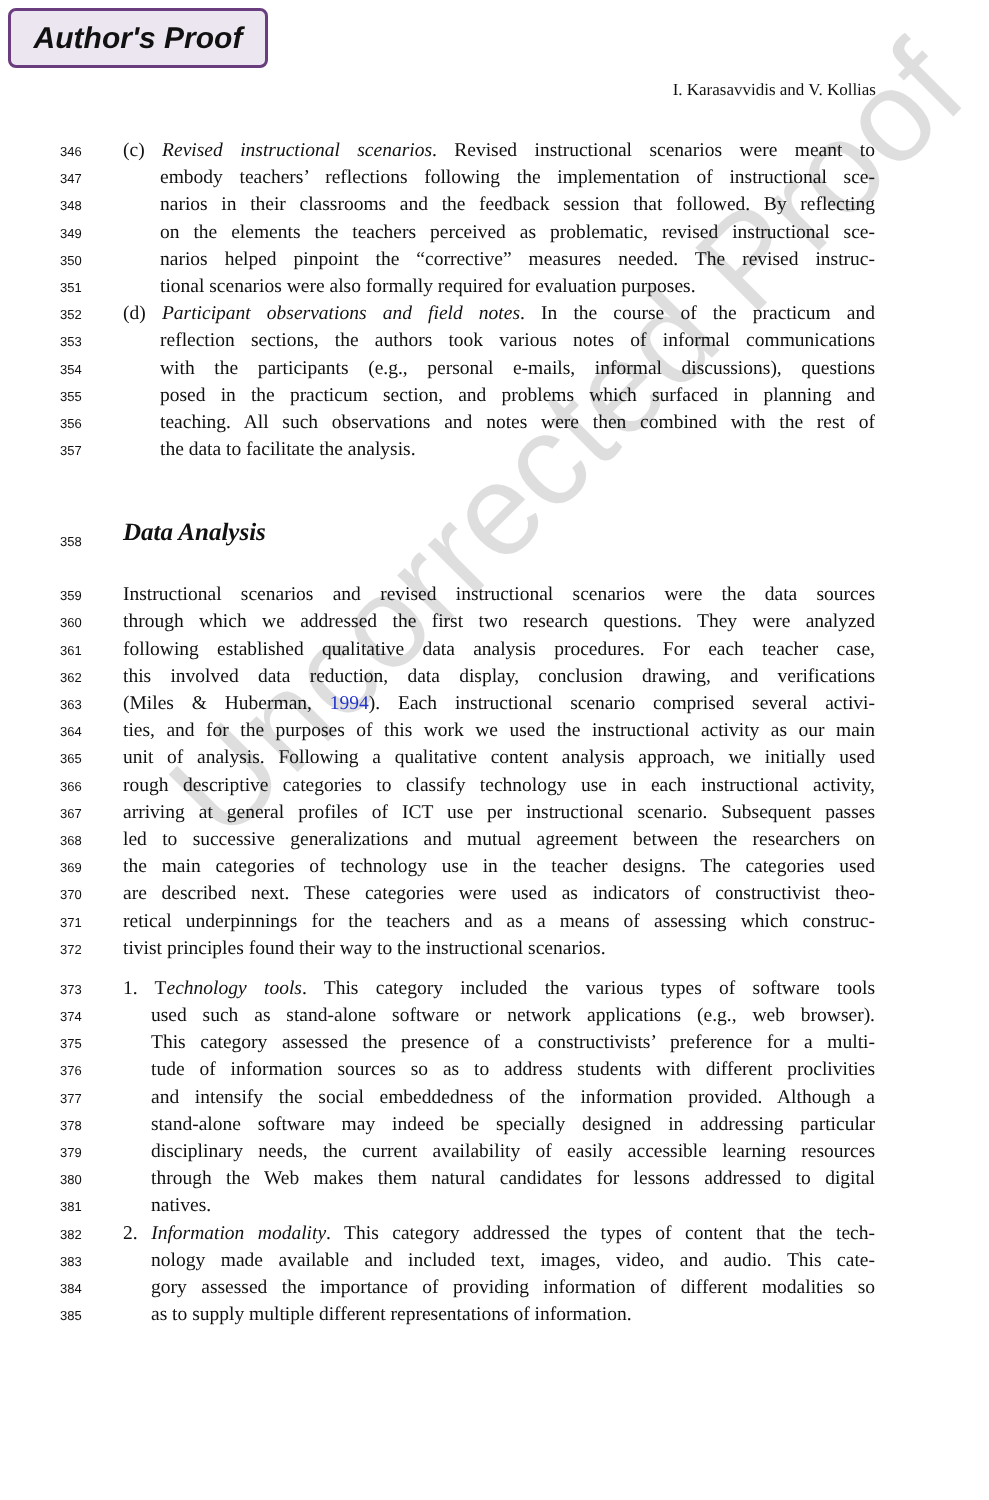Author's Proof
I. Karasavvidis and V. Kollias
Uncorrected Proof
346 (c) Revised instructional scenarios. Revised instructional scenarios were meant to
347 embody teachers’ reflections following the implementation of instructional sce-
348 narios in their classrooms and the feedback session that followed. By reflecting
349 on the elements the teachers perceived as problematic, revised instructional sce-
350 narios helped pinpoint the “corrective” measures needed. The revised instruc-
351 tional scenarios were also formally required for evaluation purposes.
352 (d) Participant observations and field notes. In the course of the practicum and
353 reflection sections, the authors took various notes of informal communications
354 with the participants (e.g., personal e-mails, informal discussions), questions
355 posed in the practicum section, and problems which surfaced in planning and
356 teaching. All such observations and notes were then combined with the rest of
357 the data to facilitate the analysis.
358
Data Analysis
359 Instructional scenarios and revised instructional scenarios were the data sources
360 through which we addressed the first two research questions. They were analyzed
361 following established qualitative data analysis procedures. For each teacher case,
362 this involved data reduction, data display, conclusion drawing, and verifications
363 (Miles & Huberman, 1994). Each instructional scenario comprised several activi-
364 ties, and for the purposes of this work we used the instructional activity as our main
365 unit of analysis. Following a qualitative content analysis approach, we initially used
366 rough descriptive categories to classify technology use in each instructional activity,
367 arriving at general profiles of ICT use per instructional scenario. Subsequent passes
368 led to successive generalizations and mutual agreement between the researchers on
369 the main categories of technology use in the teacher designs. The categories used
370 are described next. These categories were used as indicators of constructivist theo-
371 retical underpinnings for the teachers and as a means of assessing which construc-
372 tivist principles found their way to the instructional scenarios.
373 1. Technology tools. This category included the various types of software tools
374 used such as stand-alone software or network applications (e.g., web browser).
375 This category assessed the presence of a constructivists’ preference for a multi-
376 tude of information sources so as to address students with different proclivities
377 and intensify the social embeddedness of the information provided. Although a
378 stand-alone software may indeed be specially designed in addressing particular
379 disciplinary needs, the current availability of easily accessible learning resources
380 through the Web makes them natural candidates for lessons addressed to digital
381 natives.
382 2. Information modality. This category addressed the types of content that the tech-
383 nology made available and included text, images, video, and audio. This cate-
384 gory assessed the importance of providing information of different modalities so
385 as to supply multiple different representations of information.